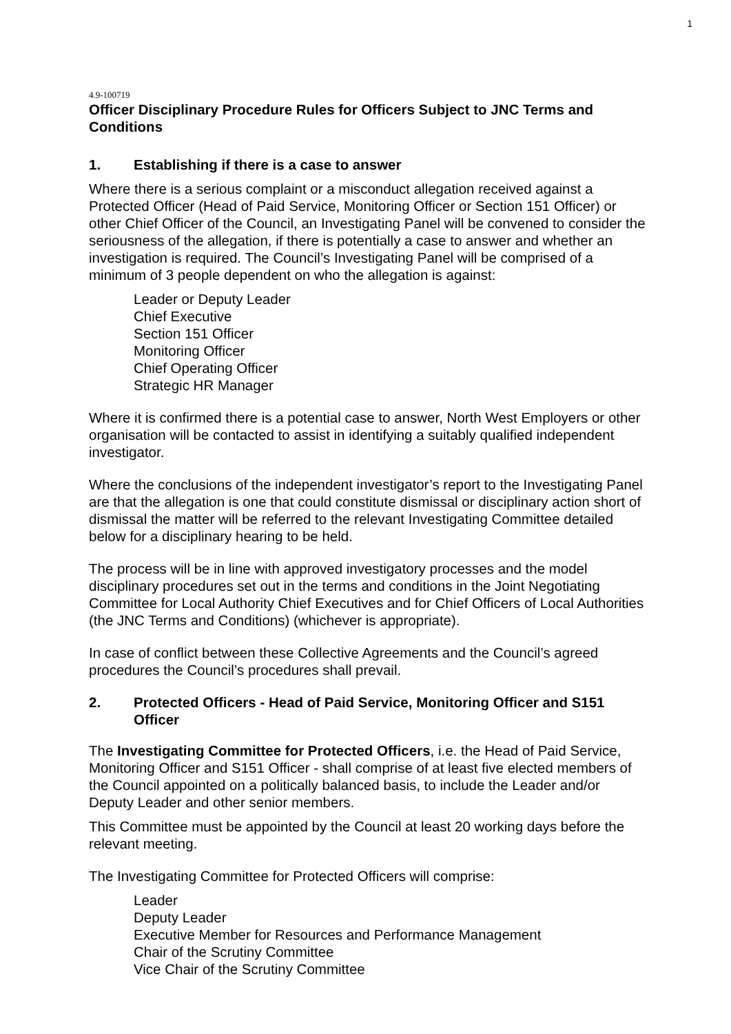1
4.9-100719
Officer Disciplinary Procedure Rules for Officers Subject to JNC Terms and Conditions
1. Establishing if there is a case to answer
Where there is a serious complaint or a misconduct allegation received against a Protected Officer (Head of Paid Service, Monitoring Officer or Section 151 Officer) or other Chief Officer of the Council, an Investigating Panel will be convened to consider the seriousness of the allegation, if there is potentially a case to answer and whether an investigation is required. The Council’s Investigating Panel will be comprised of a minimum of 3 people dependent on who the allegation is against:
Leader or Deputy Leader
Chief Executive
Section 151 Officer
Monitoring Officer
Chief Operating Officer
Strategic HR Manager
Where it is confirmed there is a potential case to answer, North West Employers or other organisation will be contacted to assist in identifying a suitably qualified independent investigator.
Where the conclusions of the independent investigator’s report to the Investigating Panel are that the allegation is one that could constitute dismissal or disciplinary action short of dismissal the matter will be referred to the relevant Investigating Committee detailed below for a disciplinary hearing to be held.
The process will be in line with approved investigatory processes and the model disciplinary procedures set out in the terms and conditions in the Joint Negotiating Committee for Local Authority Chief Executives and for Chief Officers of Local Authorities (the JNC Terms and Conditions) (whichever is appropriate).
In case of conflict between these Collective Agreements and the Council’s agreed procedures the Council’s procedures shall prevail.
2. Protected Officers - Head of Paid Service, Monitoring Officer and S151 Officer
The Investigating Committee for Protected Officers, i.e. the Head of Paid Service, Monitoring Officer and S151 Officer - shall comprise of at least five elected members of the Council appointed on a politically balanced basis, to include the Leader and/or Deputy Leader and other senior members.
This Committee must be appointed by the Council at least 20 working days before the relevant meeting.
The Investigating Committee for Protected Officers will comprise:
Leader
Deputy Leader
Executive Member for Resources and Performance Management
Chair of the Scrutiny Committee
Vice Chair of the Scrutiny Committee